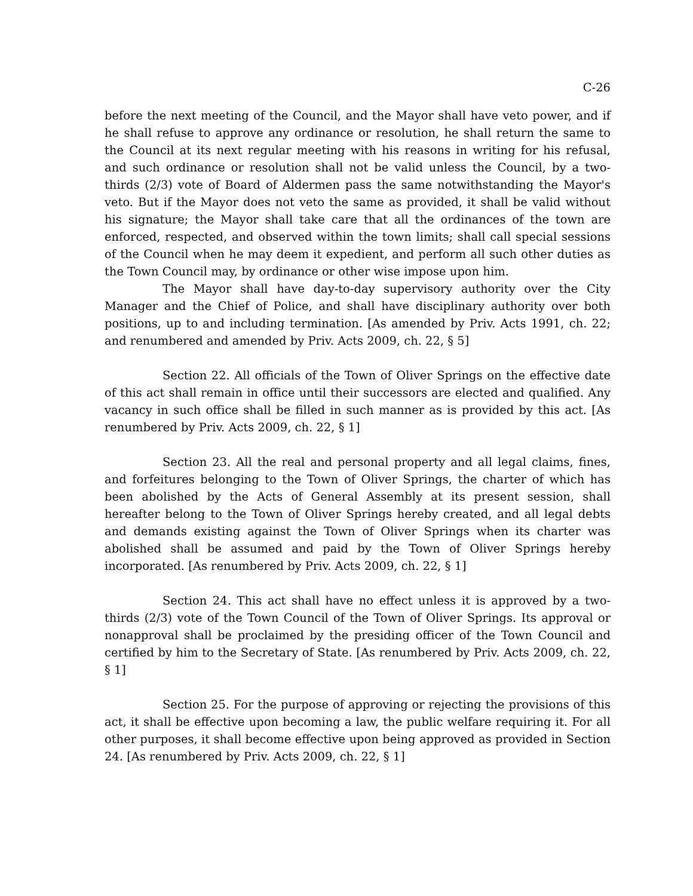C-26
before the next meeting of the Council, and the Mayor shall have veto power, and if he shall refuse to approve any ordinance or resolution, he shall return the same to the Council at its next regular meeting with his reasons in writing for his refusal, and such ordinance or resolution shall not be valid unless the Council, by a two-thirds (2/3) vote of Board of Aldermen pass the same notwithstanding the Mayor's veto. But if the Mayor does not veto the same as provided, it shall be valid without his signature; the Mayor shall take care that all the ordinances of the town are enforced, respected, and observed within the town limits; shall call special sessions of the Council when he may deem it expedient, and perform all such other duties as the Town Council may, by ordinance or other wise impose upon him.
The Mayor shall have day-to-day supervisory authority over the City Manager and the Chief of Police, and shall have disciplinary authority over both positions, up to and including termination. [As amended by Priv. Acts 1991, ch. 22; and renumbered and amended by Priv. Acts 2009, ch. 22, § 5]
Section 22. All officials of the Town of Oliver Springs on the effective date of this act shall remain in office until their successors are elected and qualified. Any vacancy in such office shall be filled in such manner as is provided by this act. [As renumbered by Priv. Acts 2009, ch. 22, § 1]
Section 23. All the real and personal property and all legal claims, fines, and forfeitures belonging to the Town of Oliver Springs, the charter of which has been abolished by the Acts of General Assembly at its present session, shall hereafter belong to the Town of Oliver Springs hereby created, and all legal debts and demands existing against the Town of Oliver Springs when its charter was abolished shall be assumed and paid by the Town of Oliver Springs hereby incorporated. [As renumbered by Priv. Acts 2009, ch. 22, § 1]
Section 24. This act shall have no effect unless it is approved by a two-thirds (2/3) vote of the Town Council of the Town of Oliver Springs. Its approval or nonapproval shall be proclaimed by the presiding officer of the Town Council and certified by him to the Secretary of State. [As renumbered by Priv. Acts 2009, ch. 22, § 1]
Section 25. For the purpose of approving or rejecting the provisions of this act, it shall be effective upon becoming a law, the public welfare requiring it. For all other purposes, it shall become effective upon being approved as provided in Section 24. [As renumbered by Priv. Acts 2009, ch. 22, § 1]